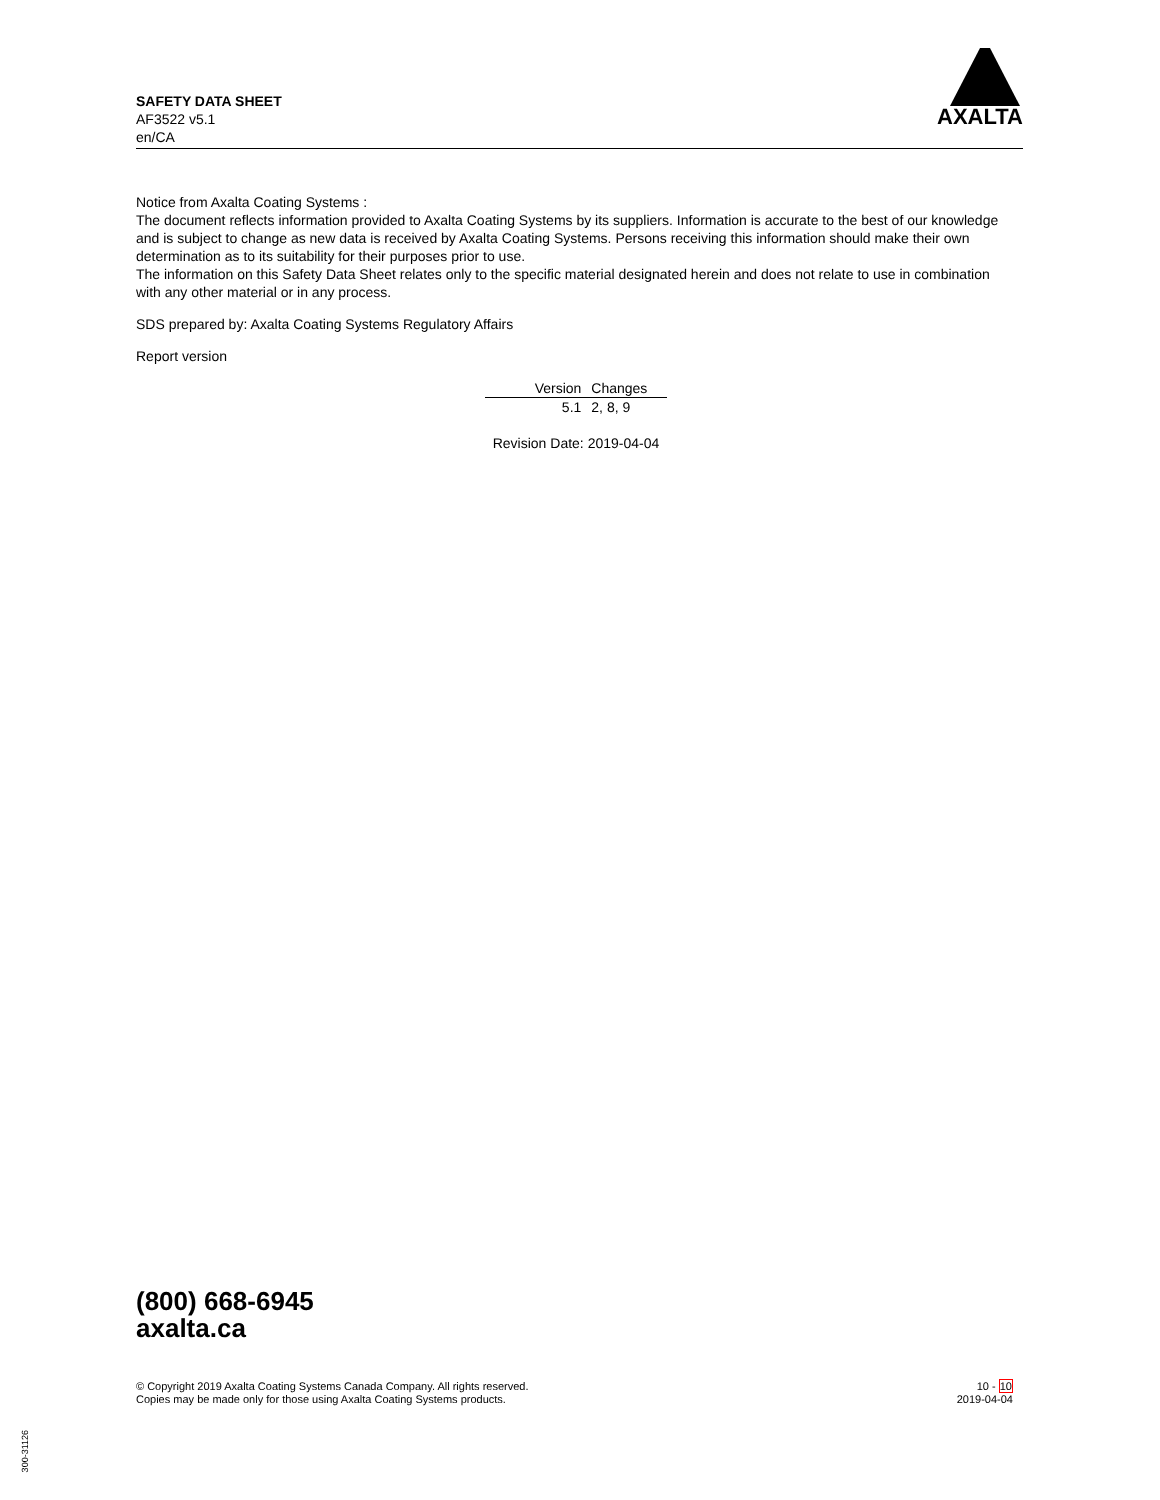SAFETY DATA SHEET
AF3522 v5.1
en/CA
AXALTA
Notice from Axalta Coating Systems :
The document reflects information provided to Axalta Coating Systems by its suppliers. Information is accurate to the best of our knowledge and is subject to change as new data is received by Axalta Coating Systems. Persons receiving this information should make their own determination as to its suitability for their purposes prior to use.
The information on this Safety Data Sheet relates only to the specific material designated herein and does not relate to use in combination with any other material or in any process.
SDS prepared by: Axalta Coating Systems Regulatory Affairs
Report version
| Version | Changes |
| --- | --- |
| 5.1 | 2, 8, 9 |
Revision Date: 2019-04-04
(800) 668-6945
axalta.ca
© Copyright 2019 Axalta Coating Systems Canada Company. All rights reserved.
Copies may be made only for those using Axalta Coating Systems products.
10 - 10
2019-04-04
300-31126